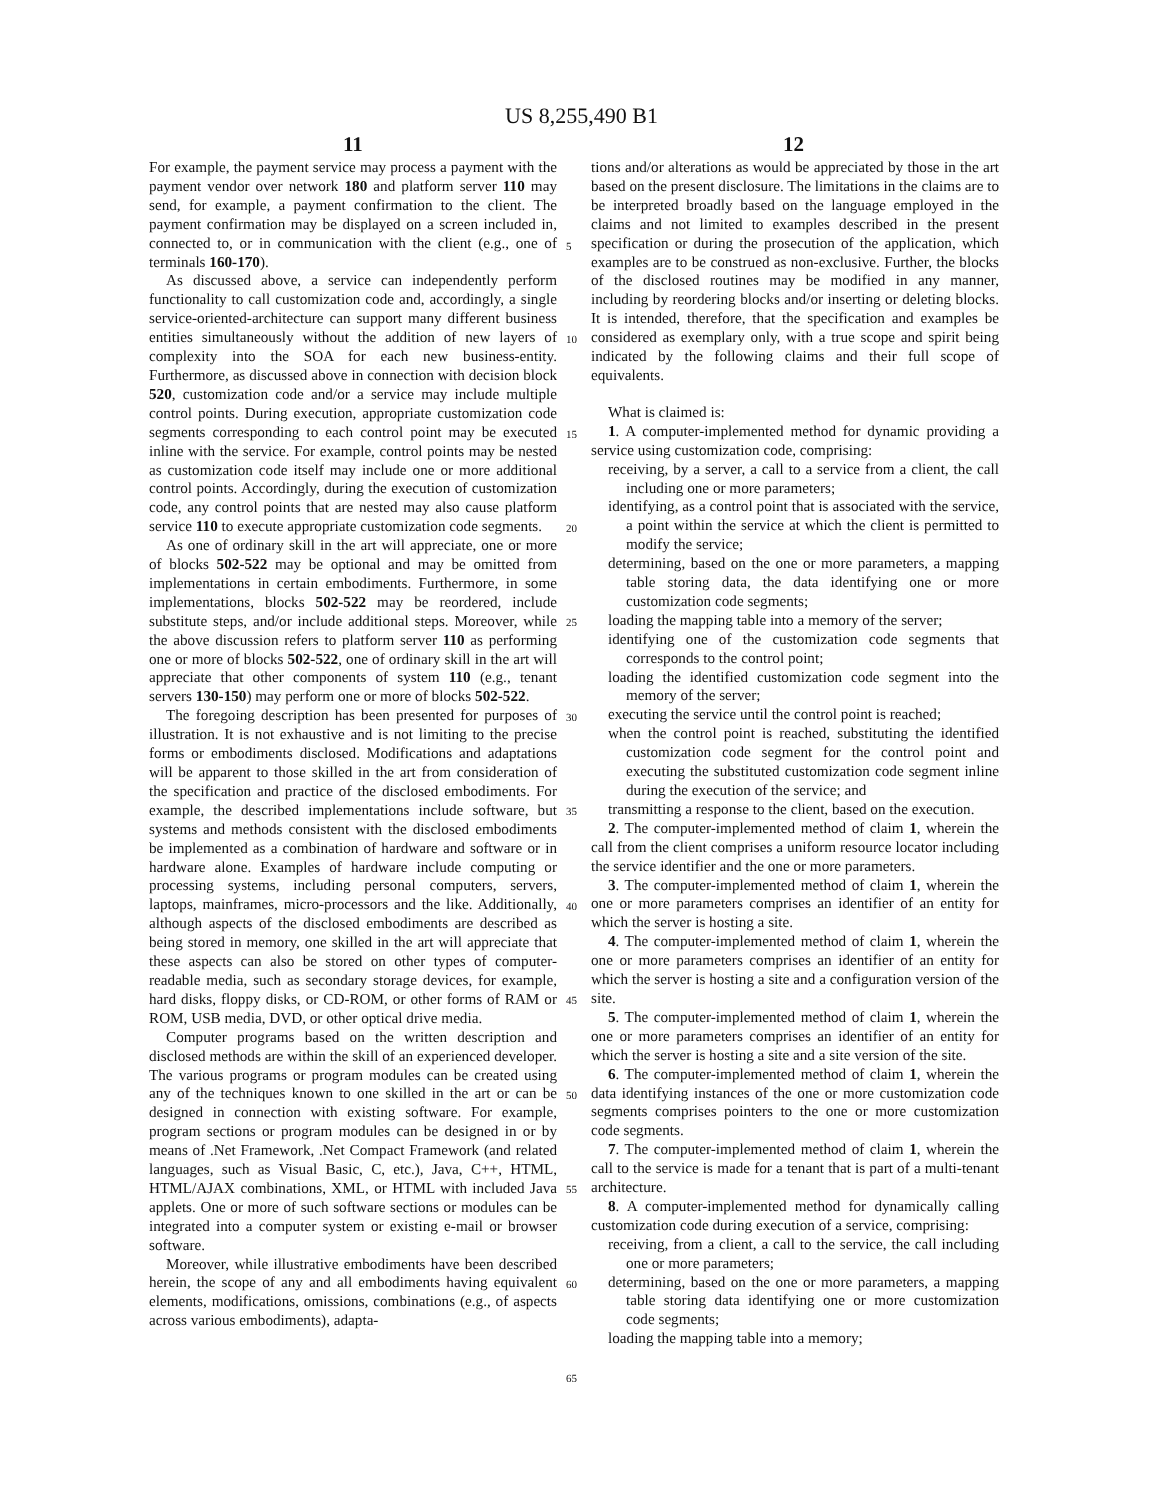US 8,255,490 B1
11 12
For example, the payment service may process a payment with the payment vendor over network 180 and platform server 110 may send, for example, a payment confirmation to the client. The payment confirmation may be displayed on a screen included in, connected to, or in communication with the client (e.g., one of terminals 160-170).
As discussed above, a service can independently perform functionality to call customization code and, accordingly, a single service-oriented-architecture can support many different business entities simultaneously without the addition of new layers of complexity into the SOA for each new business-entity. Furthermore, as discussed above in connection with decision block 520, customization code and/or a service may include multiple control points. During execution, appropriate customization code segments corresponding to each control point may be executed inline with the service. For example, control points may be nested as customization code itself may include one or more additional control points. Accordingly, during the execution of customization code, any control points that are nested may also cause platform service 110 to execute appropriate customization code segments.
As one of ordinary skill in the art will appreciate, one or more of blocks 502-522 may be optional and may be omitted from implementations in certain embodiments. Furthermore, in some implementations, blocks 502-522 may be reordered, include substitute steps, and/or include additional steps. Moreover, while the above discussion refers to platform server 110 as performing one or more of blocks 502-522, one of ordinary skill in the art will appreciate that other components of system 110 (e.g., tenant servers 130-150) may perform one or more of blocks 502-522.
The foregoing description has been presented for purposes of illustration. It is not exhaustive and is not limiting to the precise forms or embodiments disclosed. Modifications and adaptations will be apparent to those skilled in the art from consideration of the specification and practice of the disclosed embodiments. For example, the described implementations include software, but systems and methods consistent with the disclosed embodiments be implemented as a combination of hardware and software or in hardware alone. Examples of hardware include computing or processing systems, including personal computers, servers, laptops, mainframes, micro-processors and the like. Additionally, although aspects of the disclosed embodiments are described as being stored in memory, one skilled in the art will appreciate that these aspects can also be stored on other types of computer-readable media, such as secondary storage devices, for example, hard disks, floppy disks, or CD-ROM, or other forms of RAM or ROM, USB media, DVD, or other optical drive media.
Computer programs based on the written description and disclosed methods are within the skill of an experienced developer. The various programs or program modules can be created using any of the techniques known to one skilled in the art or can be designed in connection with existing software. For example, program sections or program modules can be designed in or by means of .Net Framework, .Net Compact Framework (and related languages, such as Visual Basic, C, etc.), Java, C++, HTML, HTML/AJAX combinations, XML, or HTML with included Java applets. One or more of such software sections or modules can be integrated into a computer system or existing e-mail or browser software.
Moreover, while illustrative embodiments have been described herein, the scope of any and all embodiments having equivalent elements, modifications, omissions, combinations (e.g., of aspects across various embodiments), adapta-
5
10
15
20
25
30
35
40
45
50
55
60
65
tions and/or alterations as would be appreciated by those in the art based on the present disclosure. The limitations in the claims are to be interpreted broadly based on the language employed in the claims and not limited to examples described in the present specification or during the prosecution of the application, which examples are to be construed as non-exclusive. Further, the blocks of the disclosed routines may be modified in any manner, including by reordering blocks and/or inserting or deleting blocks. It is intended, therefore, that the specification and examples be considered as exemplary only, with a true scope and spirit being indicated by the following claims and their full scope of equivalents.
What is claimed is:
1. A computer-implemented method for dynamic providing a service using customization code, comprising:
receiving, by a server, a call to a service from a client, the call including one or more parameters;
identifying, as a control point that is associated with the service, a point within the service at which the client is permitted to modify the service;
determining, based on the one or more parameters, a mapping table storing data, the data identifying one or more customization code segments;
loading the mapping table into a memory of the server;
identifying one of the customization code segments that corresponds to the control point;
loading the identified customization code segment into the memory of the server;
executing the service until the control point is reached;
when the control point is reached, substituting the identified customization code segment for the control point and executing the substituted customization code segment inline during the execution of the service; and
transmitting a response to the client, based on the execution.
2. The computer-implemented method of claim 1, wherein the call from the client comprises a uniform resource locator including the service identifier and the one or more parameters.
3. The computer-implemented method of claim 1, wherein the one or more parameters comprises an identifier of an entity for which the server is hosting a site.
4. The computer-implemented method of claim 1, wherein the one or more parameters comprises an identifier of an entity for which the server is hosting a site and a configuration version of the site.
5. The computer-implemented method of claim 1, wherein the one or more parameters comprises an identifier of an entity for which the server is hosting a site and a site version of the site.
6. The computer-implemented method of claim 1, wherein the data identifying instances of the one or more customization code segments comprises pointers to the one or more customization code segments.
7. The computer-implemented method of claim 1, wherein the call to the service is made for a tenant that is part of a multi-tenant architecture.
8. A computer-implemented method for dynamically calling customization code during execution of a service, comprising:
receiving, from a client, a call to the service, the call including one or more parameters;
determining, based on the one or more parameters, a mapping table storing data identifying one or more customization code segments;
loading the mapping table into a memory;